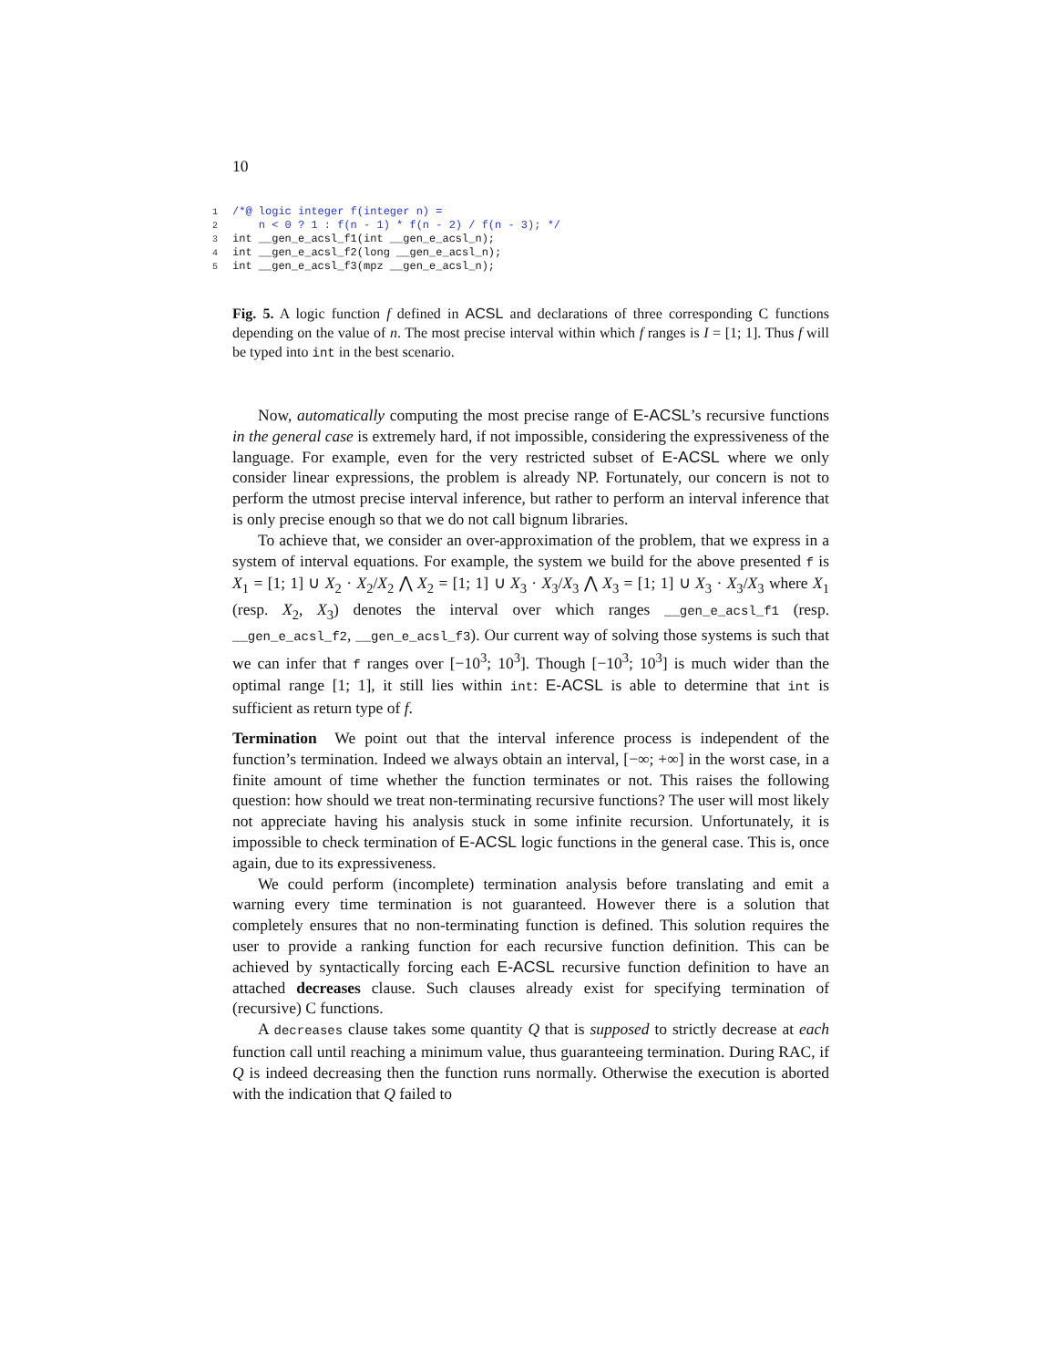10
1/*@ logic integer f(integer n) =
2    n < 0 ? 1 : f(n - 1) * f(n - 2) / f(n - 3); */
3int __gen_e_acsl_f1(int __gen_e_acsl_n);
4int __gen_e_acsl_f2(long __gen_e_acsl_n);
5int __gen_e_acsl_f3(mpz __gen_e_acsl_n);
Fig. 5. A logic function f defined in ACSL and declarations of three corresponding C functions depending on the value of n. The most precise interval within which f ranges is I = [1; 1]. Thus f will be typed into int in the best scenario.
Now, automatically computing the most precise range of E-ACSL’s recursive functions in the general case is extremely hard, if not impossible, considering the expressiveness of the language. For example, even for the very restricted subset of E-ACSL where we only consider linear expressions, the problem is already NP. Fortunately, our concern is not to perform the utmost precise interval inference, but rather to perform an interval inference that is only precise enough so that we do not call bignum libraries.
To achieve that, we consider an over-approximation of the problem, that we express in a system of interval equations. For example, the system we build for the above presented f is X<sub>1</sub> = [1; 1] ∪ X<sub>2</sub> · X<sub>2</sub>/X<sub>2</sub> ⋀ X<sub>2</sub> = [1; 1] ∪ X<sub>3</sub> · X<sub>3</sub>/X<sub>3</sub> ⋀ X<sub>3</sub> = [1; 1] ∪ X<sub>3</sub> · X<sub>3</sub>/X<sub>3</sub> where X<sub>1</sub> (resp. X<sub>2</sub>, X<sub>3</sub>) denotes the interval over which ranges __gen_e_acsl_f1 (resp. __gen_e_acsl_f2, __gen_e_acsl_f3). Our current way of solving those systems is such that we can infer that f ranges over [−10<sup>3</sup>; 10<sup>3</sup>]. Though [−10<sup>3</sup>; 10<sup>3</sup>] is much wider than the optimal range [1; 1], it still lies within int: E-ACSL is able to determine that int is sufficient as return type of f.
Termination We point out that the interval inference process is independent of the function’s termination. Indeed we always obtain an interval, [−∞; +∞] in the worst case, in a finite amount of time whether the function terminates or not. This raises the following question: how should we treat non-terminating recursive functions? The user will most likely not appreciate having his analysis stuck in some infinite recursion. Unfortunately, it is impossible to check termination of E-ACSL logic functions in the general case. This is, once again, due to its expressiveness.
We could perform (incomplete) termination analysis before translating and emit a warning every time termination is not guaranteed. However there is a solution that completely ensures that no non-terminating function is defined. This solution requires the user to provide a ranking function for each recursive function definition. This can be achieved by syntactically forcing each E-ACSL recursive function definition to have an attached decreases clause. Such clauses already exist for specifying termination of (recursive) C functions.
A decreases clause takes some quantity Q that is supposed to strictly decrease at each function call until reaching a minimum value, thus guaranteeing termination. During RAC, if Q is indeed decreasing then the function runs normally. Otherwise the execution is aborted with the indication that Q failed to